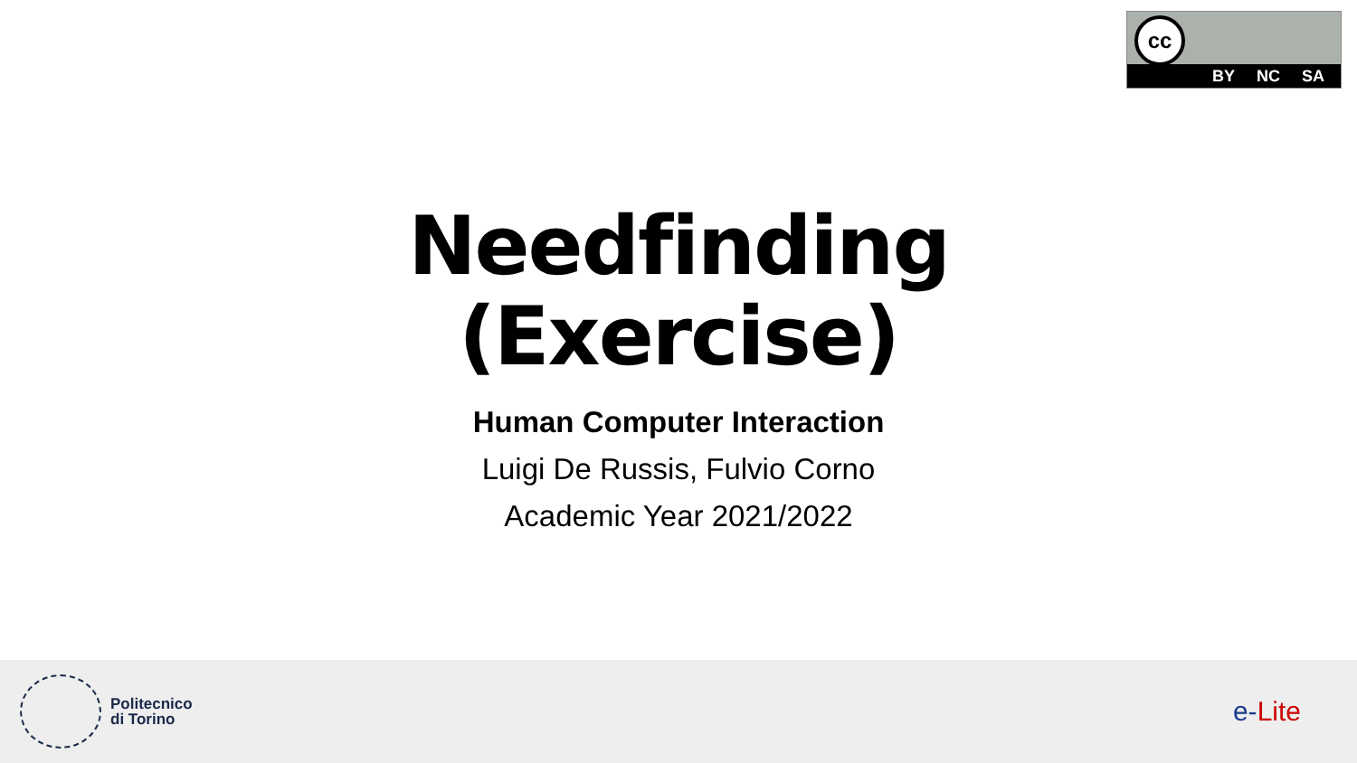cc
BY NC SA
Needfinding
(Exercise)
Human Computer Interaction
Luigi De Russis, Fulvio Corno
Academic Year 2021/2022
Politecnico
di Torino
e-Lite